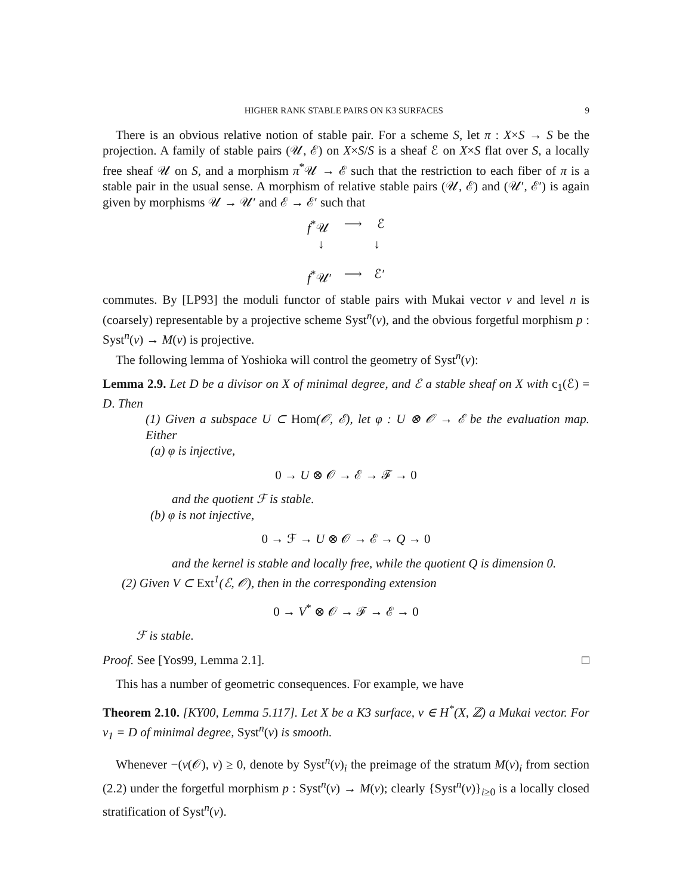HIGHER RANK STABLE PAIRS ON K3 SURFACES 9
There is an obvious relative notion of stable pair. For a scheme S, let π : X×S → S be the projection. A family of stable pairs (𝒰, ℰ) on X×S/S is a sheaf ℰ on X×S flat over S, a locally free sheaf 𝒰 on S, and a morphism π<sup>*</sup>𝒰 → ℰ such that the restriction to each fiber of π is a stable pair in the usual sense. A morphism of relative stable pairs (𝒰, ℰ) and (𝒰′, ℰ′) is again given by morphisms 𝒰 → 𝒰′ and ℰ → ℰ′ such that
f<sup>*</sup>𝒰 ⟶ ℰ
↓ ↓
f<sup>*</sup>𝒰′ ⟶ ℰ′
commutes. By [LP93] the moduli functor of stable pairs with Mukai vector v and level n is (coarsely) representable by a projective scheme Syst<sup>n</sup>(v), and the obvious forgetful morphism p : Syst<sup>n</sup>(v) → M(v) is projective.
The following lemma of Yoshioka will control the geometry of Syst<sup>n</sup>(v):
Lemma 2.9. Let D be a divisor on X of minimal degree, and ℰ a stable sheaf on X with c<sub>1</sub>(ℰ) = D. Then
(1) Given a subspace U ⊂ Hom(𝒪, ℰ), let φ : U ⊗ 𝒪 → ℰ be the evaluation map. Either
(a) φ is injective,
0 → U ⊗ 𝒪 → ℰ → ℱ → 0
and the quotient ℱ is stable.
(b) φ is not injective,
0 → ℱ → U ⊗ 𝒪 → ℰ → Q → 0
and the kernel is stable and locally free, while the quotient Q is dimension 0.
(2) Given V ⊂ Ext<sup>1</sup>(ℰ, 𝒪), then in the corresponding extension
0 → V<sup>*</sup> ⊗ 𝒪 → ℱ → ℰ → 0
ℱ is stable.
Proof. See [Yos99, Lemma 2.1]. □
This has a number of geometric consequences. For example, we have
Theorem 2.10. [KY00, Lemma 5.117]. Let X be a K3 surface, v ∈ H<sup>*</sup>(X, ℤ) a Mukai vector. For v<sub>1</sub> = D of minimal degree, Syst<sup>n</sup>(v) is smooth.
Whenever −(v(𝒪), v) ≥ 0, denote by Syst<sup>n</sup>(v)<sub>i</sub> the preimage of the stratum M(v)<sub>i</sub> from section (2.2) under the forgetful morphism p : Syst<sup>n</sup>(v) → M(v); clearly {Syst<sup>n</sup>(v)}<sub>i≥0</sub> is a locally closed stratification of Syst<sup>n</sup>(v).